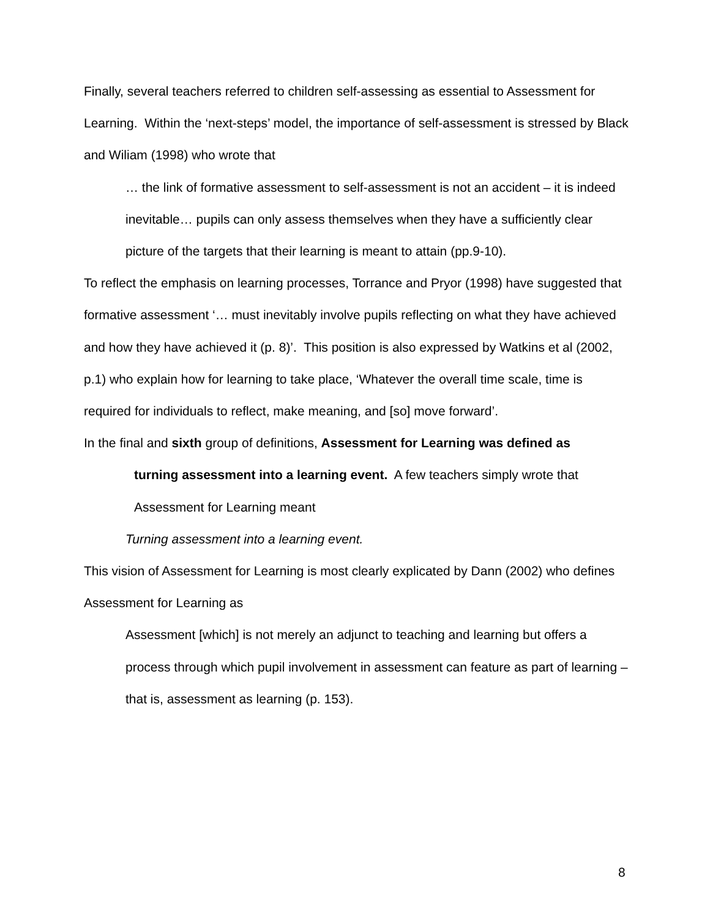Finally, several teachers referred to children self-assessing as essential to Assessment for Learning. Within the ‘next-steps’ model, the importance of self-assessment is stressed by Black and Wiliam (1998) who wrote that
… the link of formative assessment to self-assessment is not an accident – it is indeed inevitable… pupils can only assess themselves when they have a sufficiently clear picture of the targets that their learning is meant to attain (pp.9-10).
To reflect the emphasis on learning processes, Torrance and Pryor (1998) have suggested that formative assessment ‘… must inevitably involve pupils reflecting on what they have achieved and how they have achieved it (p. 8)’. This position is also expressed by Watkins et al (2002, p.1) who explain how for learning to take place, ‘Whatever the overall time scale, time is required for individuals to reflect, make meaning, and [so] move forward’.
In the final and sixth group of definitions, Assessment for Learning was defined as
turning assessment into a learning event. A few teachers simply wrote that Assessment for Learning meant
Turning assessment into a learning event.
This vision of Assessment for Learning is most clearly explicated by Dann (2002) who defines Assessment for Learning as
Assessment [which] is not merely an adjunct to teaching and learning but offers a process through which pupil involvement in assessment can feature as part of learning – that is, assessment as learning (p. 153).
8